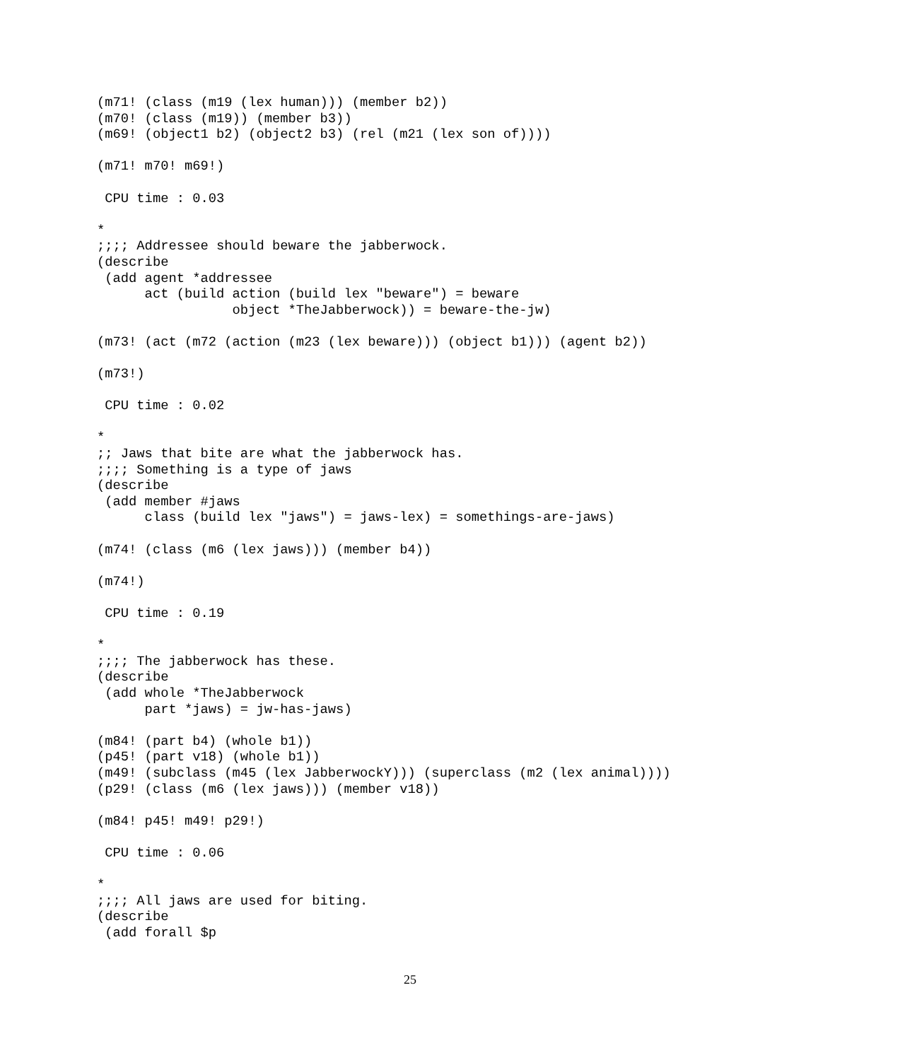(m71! (class (m19 (lex human))) (member b2))
(m70! (class (m19)) (member b3))
(m69! (object1 b2) (object2 b3) (rel (m21 (lex son of))))

(m71! m70! m69!)

 CPU time : 0.03

*
;;;; Addressee should beware the jabberwock.
(describe
 (add agent *addressee
      act (build action (build lex "beware") = beware
                 object *TheJabberwock)) = beware-the-jw)

(m73! (act (m72 (action (m23 (lex beware))) (object b1))) (agent b2))

(m73!)

 CPU time : 0.02

*
;; Jaws that bite are what the jabberwock has.
;;;; Something is a type of jaws
(describe
 (add member #jaws
      class (build lex "jaws") = jaws-lex) = somethings-are-jaws)

(m74! (class (m6 (lex jaws))) (member b4))

(m74!)

 CPU time : 0.19

*
;;;; The jabberwock has these.
(describe
 (add whole *TheJabberwock
      part *jaws) = jw-has-jaws)

(m84! (part b4) (whole b1))
(p45! (part v18) (whole b1))
(m49! (subclass (m45 (lex JabberwockY))) (superclass (m2 (lex animal))))
(p29! (class (m6 (lex jaws))) (member v18))

(m84! p45! m49! p29!)

 CPU time : 0.06

*
;;;; All jaws are used for biting.
(describe
 (add forall $p
25